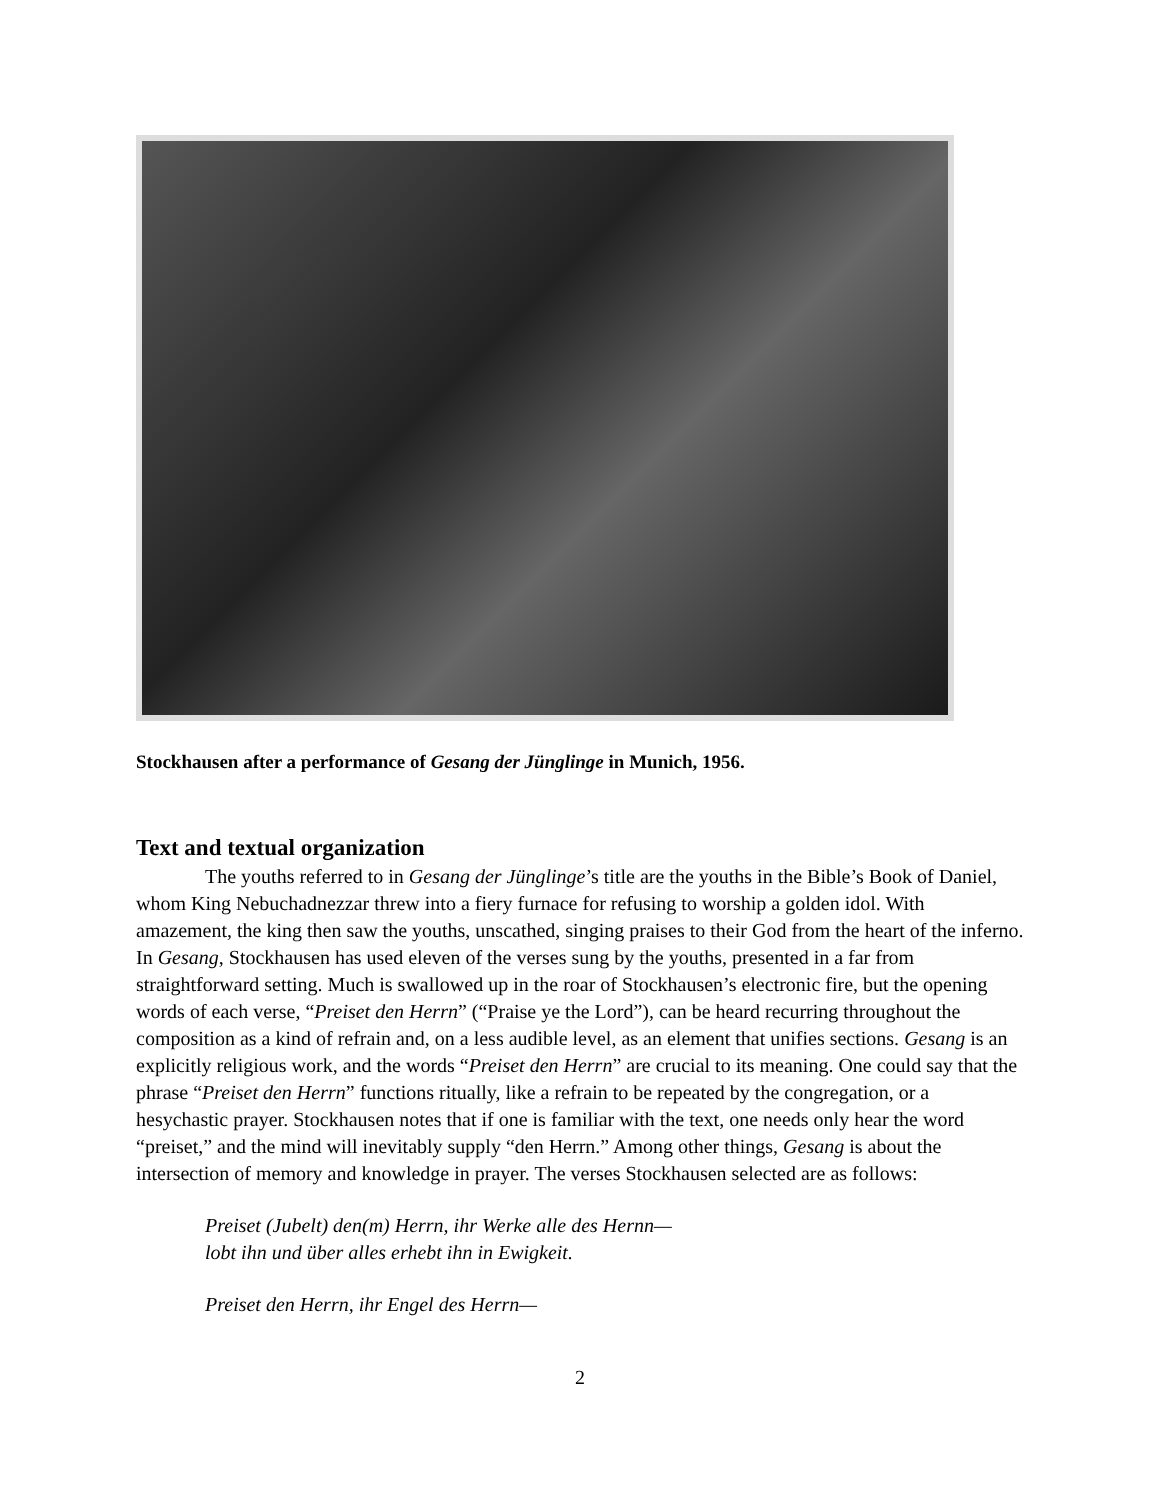Stockhausen after a performance of Gesang der Jünglinge in Munich, 1956.
Text and textual organization
The youths referred to in Gesang der Jünglinge’s title are the youths in the Bible’s Book of Daniel, whom King Nebuchadnezzar threw into a fiery furnace for refusing to worship a golden idol. With amazement, the king then saw the youths, unscathed, singing praises to their God from the heart of the inferno. In Gesang, Stockhausen has used eleven of the verses sung by the youths, presented in a far from straightforward setting. Much is swallowed up in the roar of Stockhausen’s electronic fire, but the opening words of each verse, “Preiset den Herrn” (“Praise ye the Lord”), can be heard recurring throughout the composition as a kind of refrain and, on a less audible level, as an element that unifies sections. Gesang is an explicitly religious work, and the words “Preiset den Herrn” are crucial to its meaning. One could say that the phrase “Preiset den Herrn” functions ritually, like a refrain to be repeated by the congregation, or a hesychastic prayer. Stockhausen notes that if one is familiar with the text, one needs only hear the word “preiset,” and the mind will inevitably supply “den Herrn.” Among other things, Gesang is about the intersection of memory and knowledge in prayer. The verses Stockhausen selected are as follows:
Preiset (Jubelt) den(m) Herrn, ihr Werke alle des Hernn—
lobt ihn und über alles erhebt ihn in Ewigkeit.
Preiset den Herrn, ihr Engel des Herrn—
2